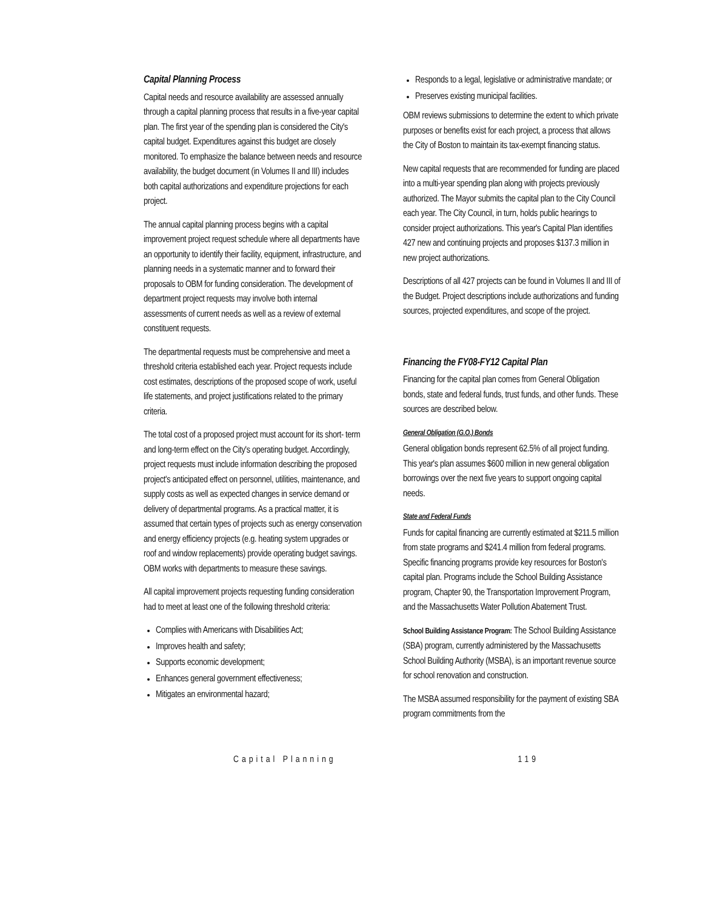Capital Planning Process
Capital needs and resource availability are assessed annually through a capital planning process that results in a five-year capital plan. The first year of the spending plan is considered the City's capital budget. Expenditures against this budget are closely monitored. To emphasize the balance between needs and resource availability, the budget document (in Volumes II and III) includes both capital authorizations and expenditure projections for each project.
The annual capital planning process begins with a capital improvement project request schedule where all departments have an opportunity to identify their facility, equipment, infrastructure, and planning needs in a systematic manner and to forward their proposals to OBM for funding consideration. The development of department project requests may involve both internal assessments of current needs as well as a review of external constituent requests.
The departmental requests must be comprehensive and meet a threshold criteria established each year. Project requests include cost estimates, descriptions of the proposed scope of work, useful life statements, and project justifications related to the primary criteria.
The total cost of a proposed project must account for its short- term and long-term effect on the City's operating budget. Accordingly, project requests must include information describing the proposed project's anticipated effect on personnel, utilities, maintenance, and supply costs as well as expected changes in service demand or delivery of departmental programs. As a practical matter, it is assumed that certain types of projects such as energy conservation and energy efficiency projects (e.g. heating system upgrades or roof and window replacements) provide operating budget savings. OBM works with departments to measure these savings.
All capital improvement projects requesting funding consideration had to meet at least one of the following threshold criteria:
Complies with Americans with Disabilities Act;
Improves health and safety;
Supports economic development;
Enhances general government effectiveness;
Mitigates an environmental hazard;
Responds to a legal, legislative or administrative mandate; or
Preserves existing municipal facilities.
OBM reviews submissions to determine the extent to which private purposes or benefits exist for each project, a process that allows the City of Boston to maintain its tax-exempt financing status.
New capital requests that are recommended for funding are placed into a multi-year spending plan along with projects previously authorized. The Mayor submits the capital plan to the City Council each year. The City Council, in turn, holds public hearings to consider project authorizations. This year's Capital Plan identifies 427 new and continuing projects and proposes $137.3 million in new project authorizations.
Descriptions of all 427 projects can be found in Volumes II and III of the Budget. Project descriptions include authorizations and funding sources, projected expenditures, and scope of the project.
Financing the FY08-FY12 Capital Plan
Financing for the capital plan comes from General Obligation bonds, state and federal funds, trust funds, and other funds. These sources are described below.
General Obligation (G.O.) Bonds
General obligation bonds represent 62.5% of all project funding. This year's plan assumes $600 million in new general obligation borrowings over the next five years to support ongoing capital needs.
State and Federal Funds
Funds for capital financing are currently estimated at $211.5 million from state programs and $241.4 million from federal programs. Specific financing programs provide key resources for Boston's capital plan. Programs include the School Building Assistance program, Chapter 90, the Transportation Improvement Program, and the Massachusetts Water Pollution Abatement Trust.
School Building Assistance Program: The School Building Assistance (SBA) program, currently administered by the Massachusetts School Building Authority (MSBA), is an important revenue source for school renovation and construction.
The MSBA assumed responsibility for the payment of existing SBA program commitments from the
Capital Planning 119